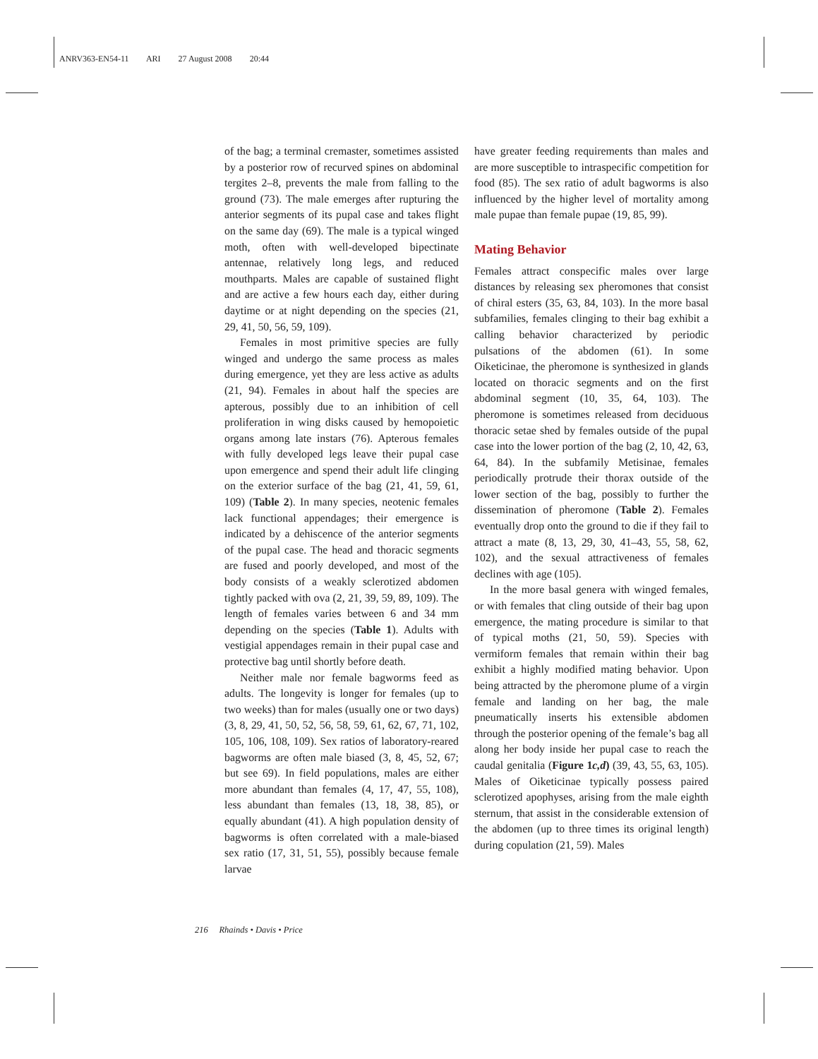ANRV363-EN54-11 ARI 27 August 2008 20:44
of the bag; a terminal cremaster, sometimes assisted by a posterior row of recurved spines on abdominal tergites 2–8, prevents the male from falling to the ground (73). The male emerges after rupturing the anterior segments of its pupal case and takes flight on the same day (69). The male is a typical winged moth, often with well-developed bipectinate antennae, relatively long legs, and reduced mouthparts. Males are capable of sustained flight and are active a few hours each day, either during daytime or at night depending on the species (21, 29, 41, 50, 56, 59, 109).
Females in most primitive species are fully winged and undergo the same process as males during emergence, yet they are less active as adults (21, 94). Females in about half the species are apterous, possibly due to an inhibition of cell proliferation in wing disks caused by hemopoietic organs among late instars (76). Apterous females with fully developed legs leave their pupal case upon emergence and spend their adult life clinging on the exterior surface of the bag (21, 41, 59, 61, 109) (Table 2). In many species, neotenic females lack functional appendages; their emergence is indicated by a dehiscence of the anterior segments of the pupal case. The head and thoracic segments are fused and poorly developed, and most of the body consists of a weakly sclerotized abdomen tightly packed with ova (2, 21, 39, 59, 89, 109). The length of females varies between 6 and 34 mm depending on the species (Table 1). Adults with vestigial appendages remain in their pupal case and protective bag until shortly before death.
Neither male nor female bagworms feed as adults. The longevity is longer for females (up to two weeks) than for males (usually one or two days) (3, 8, 29, 41, 50, 52, 56, 58, 59, 61, 62, 67, 71, 102, 105, 106, 108, 109). Sex ratios of laboratory-reared bagworms are often male biased (3, 8, 45, 52, 67; but see 69). In field populations, males are either more abundant than females (4, 17, 47, 55, 108), less abundant than females (13, 18, 38, 85), or equally abundant (41). A high population density of bagworms is often correlated with a male-biased sex ratio (17, 31, 51, 55), possibly because female larvae
have greater feeding requirements than males and are more susceptible to intraspecific competition for food (85). The sex ratio of adult bagworms is also influenced by the higher level of mortality among male pupae than female pupae (19, 85, 99).
Mating Behavior
Females attract conspecific males over large distances by releasing sex pheromones that consist of chiral esters (35, 63, 84, 103). In the more basal subfamilies, females clinging to their bag exhibit a calling behavior characterized by periodic pulsations of the abdomen (61). In some Oiketicinae, the pheromone is synthesized in glands located on thoracic segments and on the first abdominal segment (10, 35, 64, 103). The pheromone is sometimes released from deciduous thoracic setae shed by females outside of the pupal case into the lower portion of the bag (2, 10, 42, 63, 64, 84). In the subfamily Metisinae, females periodically protrude their thorax outside of the lower section of the bag, possibly to further the dissemination of pheromone (Table 2). Females eventually drop onto the ground to die if they fail to attract a mate (8, 13, 29, 30, 41–43, 55, 58, 62, 102), and the sexual attractiveness of females declines with age (105).
In the more basal genera with winged females, or with females that cling outside of their bag upon emergence, the mating procedure is similar to that of typical moths (21, 50, 59). Species with vermiform females that remain within their bag exhibit a highly modified mating behavior. Upon being attracted by the pheromone plume of a virgin female and landing on her bag, the male pneumatically inserts his extensible abdomen through the posterior opening of the female’s bag all along her body inside her pupal case to reach the caudal genitalia (Figure 1c,d) (39, 43, 55, 63, 105). Males of Oiketicinae typically possess paired sclerotized apophyses, arising from the male eighth sternum, that assist in the considerable extension of the abdomen (up to three times its original length) during copulation (21, 59). Males
216 Rhainds • Davis • Price